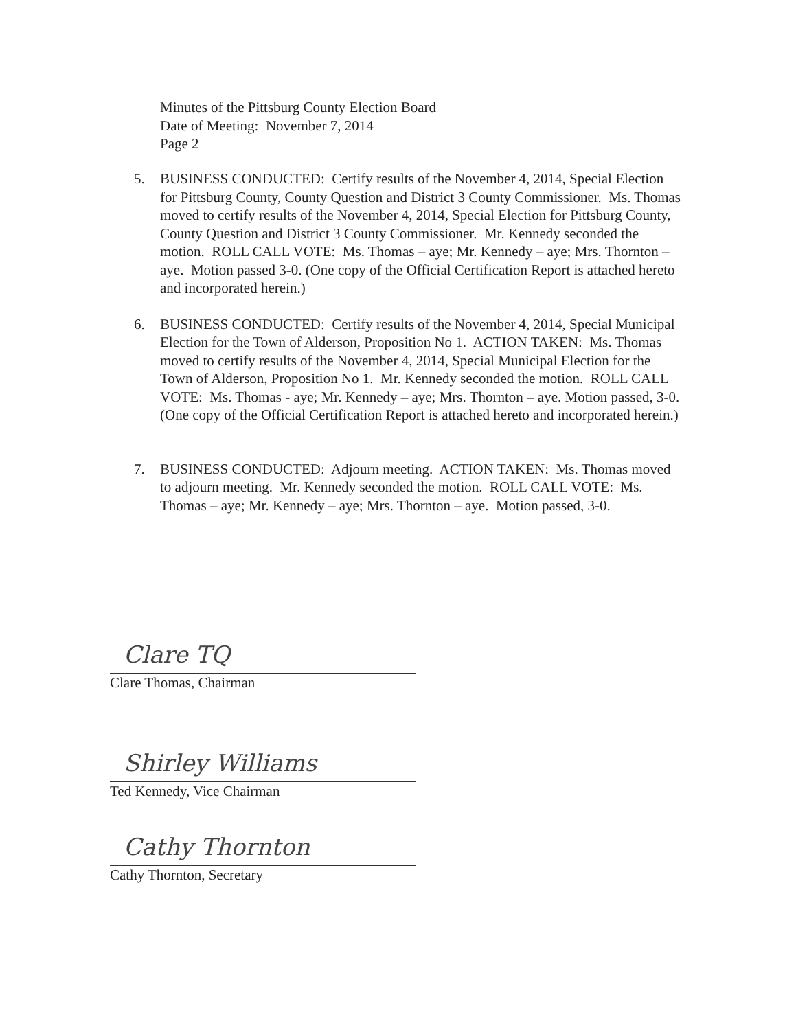Minutes of the Pittsburg County Election Board
Date of Meeting: November 7, 2014
Page 2
5. BUSINESS CONDUCTED: Certify results of the November 4, 2014, Special Election for Pittsburg County, County Question and District 3 County Commissioner. Ms. Thomas moved to certify results of the November 4, 2014, Special Election for Pittsburg County, County Question and District 3 County Commissioner. Mr. Kennedy seconded the motion. ROLL CALL VOTE: Ms. Thomas – aye; Mr. Kennedy – aye; Mrs. Thornton – aye. Motion passed 3-0. (One copy of the Official Certification Report is attached hereto and incorporated herein.)
6. BUSINESS CONDUCTED: Certify results of the November 4, 2014, Special Municipal Election for the Town of Alderson, Proposition No 1. ACTION TAKEN: Ms. Thomas moved to certify results of the November 4, 2014, Special Municipal Election for the Town of Alderson, Proposition No 1. Mr. Kennedy seconded the motion. ROLL CALL VOTE: Ms. Thomas - aye; Mr. Kennedy – aye; Mrs. Thornton – aye. Motion passed, 3-0. (One copy of the Official Certification Report is attached hereto and incorporated herein.)
7. BUSINESS CONDUCTED: Adjourn meeting. ACTION TAKEN: Ms. Thomas moved to adjourn meeting. Mr. Kennedy seconded the motion. ROLL CALL VOTE: Ms. Thomas – aye; Mr. Kennedy – aye; Mrs. Thornton – aye. Motion passed, 3-0.
Clare TQ
Clare Thomas, Chairman
Shirley Williams
Ted Kennedy, Vice Chairman
Cathy Thornton
Cathy Thornton, Secretary